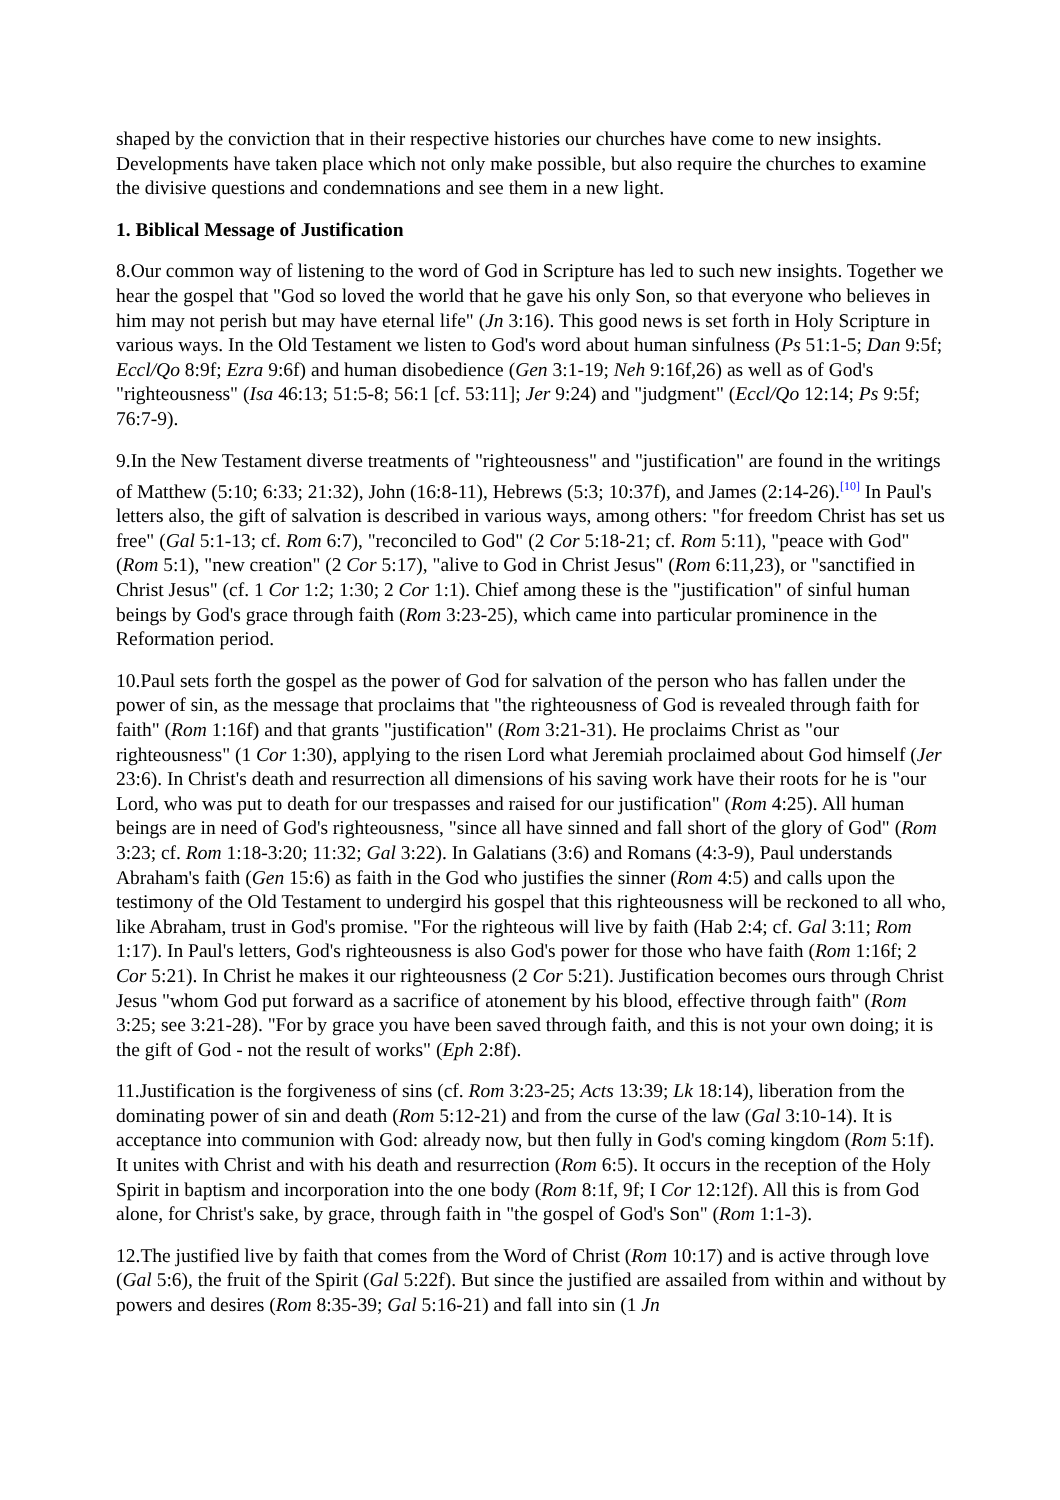shaped by the conviction that in their respective histories our churches have come to new insights. Developments have taken place which not only make possible, but also require the churches to examine the divisive questions and condemnations and see them in a new light.
1. Biblical Message of Justification
8.Our common way of listening to the word of God in Scripture has led to such new insights. Together we hear the gospel that "God so loved the world that he gave his only Son, so that everyone who believes in him may not perish but may have eternal life" (Jn 3:16). This good news is set forth in Holy Scripture in various ways. In the Old Testament we listen to God's word about human sinfulness (Ps 51:1-5; Dan 9:5f; Eccl/Qo 8:9f; Ezra 9:6f) and human disobedience (Gen 3:1-19; Neh 9:16f,26) as well as of God's "righteousness" (Isa 46:13; 51:5-8; 56:1 [cf. 53:11]; Jer 9:24) and "judgment" (Eccl/Qo 12:14; Ps 9:5f; 76:7-9).
9.In the New Testament diverse treatments of "righteousness" and "justification" are found in the writings of Matthew (5:10; 6:33; 21:32), John (16:8-11), Hebrews (5:3; 10:37f), and James (2:14-26).<sup>[10]</sup> In Paul's letters also, the gift of salvation is described in various ways, among others: "for freedom Christ has set us free" (Gal 5:1-13; cf. Rom 6:7), "reconciled to God" (2 Cor 5:18-21; cf. Rom 5:11), "peace with God" (Rom 5:1), "new creation" (2 Cor 5:17), "alive to God in Christ Jesus" (Rom 6:11,23), or "sanctified in Christ Jesus" (cf. 1 Cor 1:2; 1:30; 2 Cor 1:1). Chief among these is the "justification" of sinful human beings by God's grace through faith (Rom 3:23-25), which came into particular prominence in the Reformation period.
10.Paul sets forth the gospel as the power of God for salvation of the person who has fallen under the power of sin, as the message that proclaims that "the righteousness of God is revealed through faith for faith" (Rom 1:16f) and that grants "justification" (Rom 3:21-31). He proclaims Christ as "our righteousness" (1 Cor 1:30), applying to the risen Lord what Jeremiah proclaimed about God himself (Jer 23:6). In Christ's death and resurrection all dimensions of his saving work have their roots for he is "our Lord, who was put to death for our trespasses and raised for our justification" (Rom 4:25). All human beings are in need of God's righteousness, "since all have sinned and fall short of the glory of God" (Rom 3:23; cf. Rom 1:18-3:20; 11:32; Gal 3:22). In Galatians (3:6) and Romans (4:3-9), Paul understands Abraham's faith (Gen 15:6) as faith in the God who justifies the sinner (Rom 4:5) and calls upon the testimony of the Old Testament to undergird his gospel that this righteousness will be reckoned to all who, like Abraham, trust in God's promise. "For the righteous will live by faith (Hab 2:4; cf. Gal 3:11; Rom 1:17). In Paul's letters, God's righteousness is also God's power for those who have faith (Rom 1:16f; 2 Cor 5:21). In Christ he makes it our righteousness (2 Cor 5:21). Justification becomes ours through Christ Jesus "whom God put forward as a sacrifice of atonement by his blood, effective through faith" (Rom 3:25; see 3:21-28). "For by grace you have been saved through faith, and this is not your own doing; it is the gift of God - not the result of works" (Eph 2:8f).
11.Justification is the forgiveness of sins (cf. Rom 3:23-25; Acts 13:39; Lk 18:14), liberation from the dominating power of sin and death (Rom 5:12-21) and from the curse of the law (Gal 3:10-14). It is acceptance into communion with God: already now, but then fully in God's coming kingdom (Rom 5:1f). It unites with Christ and with his death and resurrection (Rom 6:5). It occurs in the reception of the Holy Spirit in baptism and incorporation into the one body (Rom 8:1f, 9f; I Cor 12:12f). All this is from God alone, for Christ's sake, by grace, through faith in "the gospel of God's Son" (Rom 1:1-3).
12.The justified live by faith that comes from the Word of Christ (Rom 10:17) and is active through love (Gal 5:6), the fruit of the Spirit (Gal 5:22f). But since the justified are assailed from within and without by powers and desires (Rom 8:35-39; Gal 5:16-21) and fall into sin (1 Jn